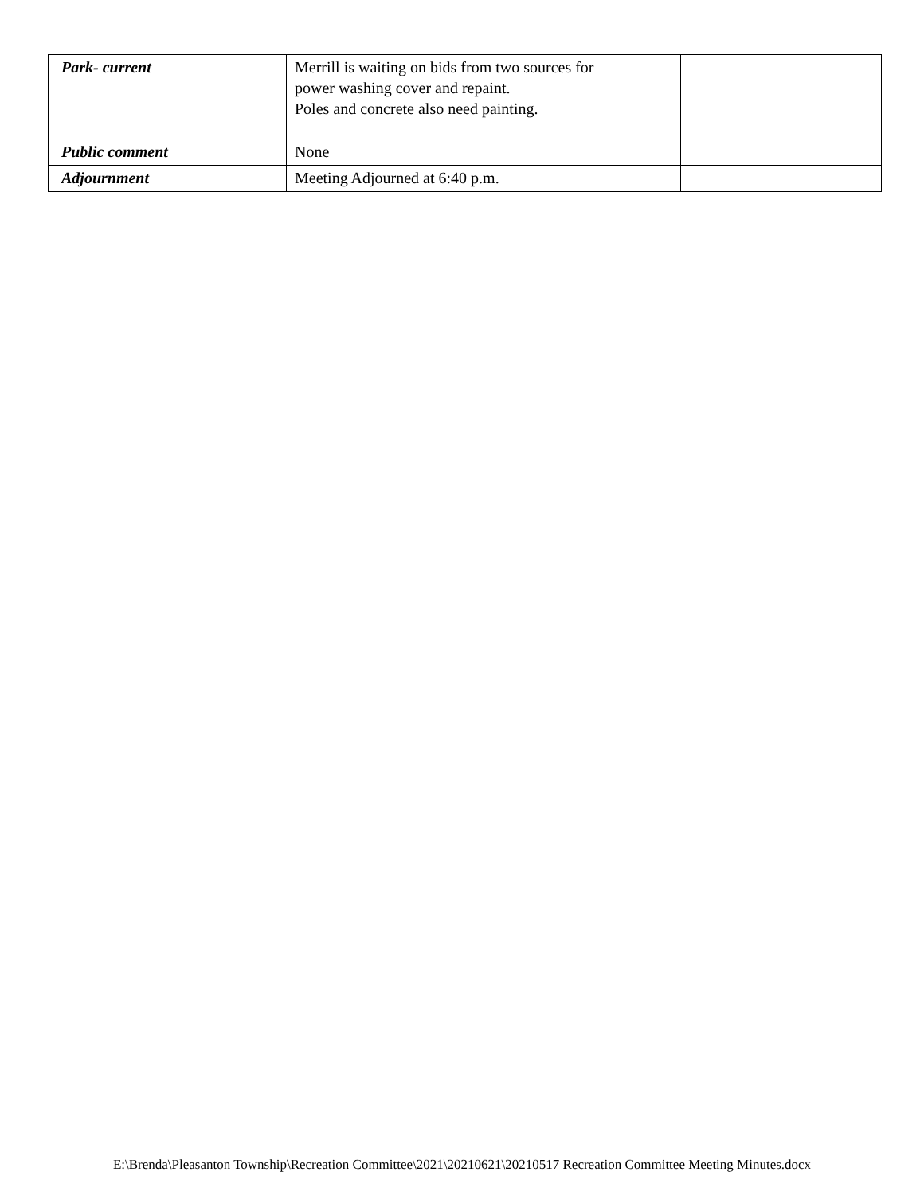| Park- current | Merrill is waiting on bids from two sources for power washing cover and repaint. Poles and concrete also need painting. | |
| Public comment | None | |
| Adjournment | Meeting Adjourned at 6:40 p.m. | |
E:\Brenda\Pleasanton Township\Recreation Committee\2021\20210621\20210517 Recreation Committee Meeting Minutes.docx